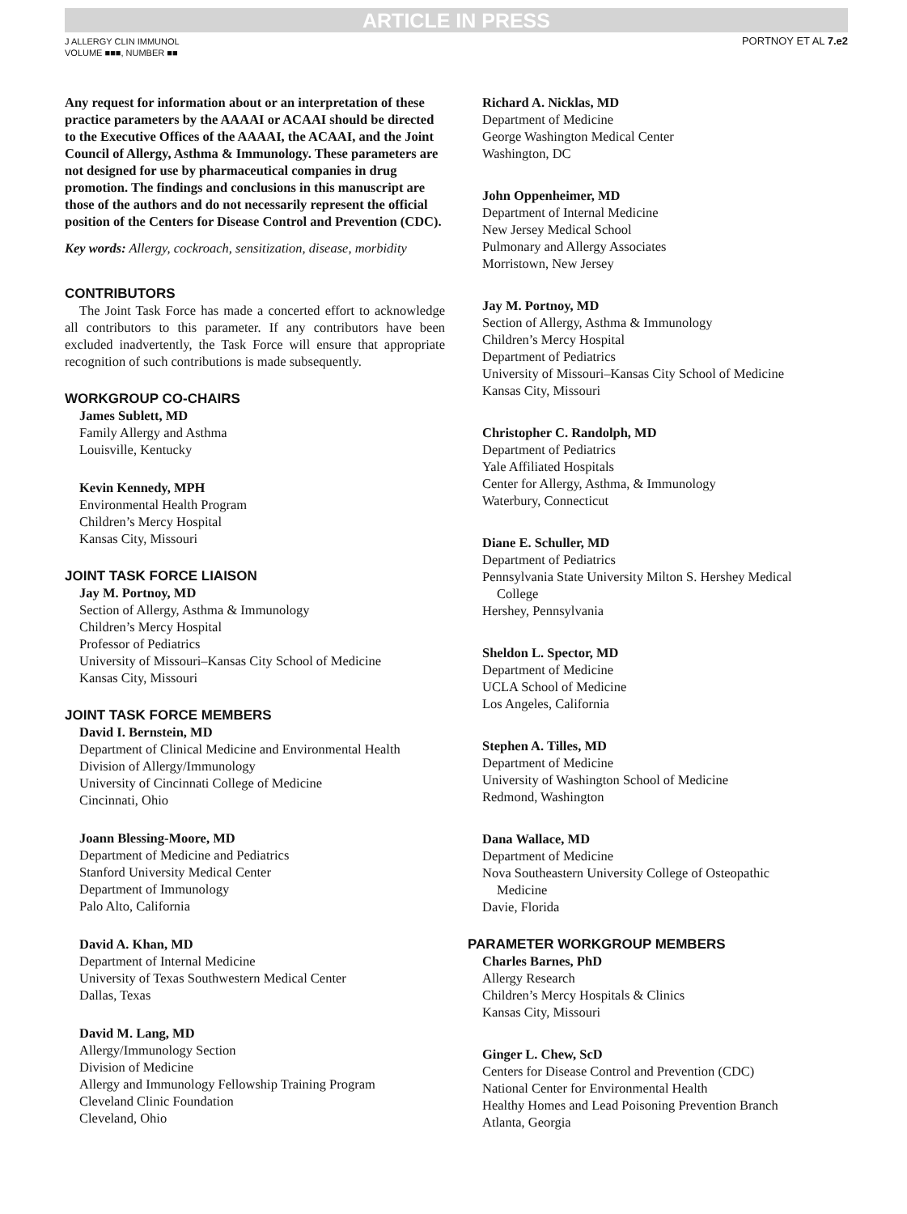ARTICLE IN PRESS
J ALLERGY CLIN IMMUNOL
VOLUME ■■■, NUMBER ■■
PORTNOY ET AL 7.e2
Any request for information about or an interpretation of these practice parameters by the AAAAI or ACAAI should be directed to the Executive Offices of the AAAAI, the ACAAI, and the Joint Council of Allergy, Asthma & Immunology. These parameters are not designed for use by pharmaceutical companies in drug promotion. The findings and conclusions in this manuscript are those of the authors and do not necessarily represent the official position of the Centers for Disease Control and Prevention (CDC).
Key words: Allergy, cockroach, sensitization, disease, morbidity
CONTRIBUTORS
The Joint Task Force has made a concerted effort to acknowledge all contributors to this parameter. If any contributors have been excluded inadvertently, the Task Force will ensure that appropriate recognition of such contributions is made subsequently.
WORKGROUP CO-CHAIRS
James Sublett, MD
Family Allergy and Asthma
Louisville, Kentucky
Kevin Kennedy, MPH
Environmental Health Program
Children’s Mercy Hospital
Kansas City, Missouri
JOINT TASK FORCE LIAISON
Jay M. Portnoy, MD
Section of Allergy, Asthma & Immunology
Children’s Mercy Hospital
Professor of Pediatrics
University of Missouri–Kansas City School of Medicine
Kansas City, Missouri
JOINT TASK FORCE MEMBERS
David I. Bernstein, MD
Department of Clinical Medicine and Environmental Health
Division of Allergy/Immunology
University of Cincinnati College of Medicine
Cincinnati, Ohio
Joann Blessing-Moore, MD
Department of Medicine and Pediatrics
Stanford University Medical Center
Department of Immunology
Palo Alto, California
David A. Khan, MD
Department of Internal Medicine
University of Texas Southwestern Medical Center
Dallas, Texas
David M. Lang, MD
Allergy/Immunology Section
Division of Medicine
Allergy and Immunology Fellowship Training Program
Cleveland Clinic Foundation
Cleveland, Ohio
Richard A. Nicklas, MD
Department of Medicine
George Washington Medical Center
Washington, DC
John Oppenheimer, MD
Department of Internal Medicine
New Jersey Medical School
Pulmonary and Allergy Associates
Morristown, New Jersey
Jay M. Portnoy, MD
Section of Allergy, Asthma & Immunology
Children’s Mercy Hospital
Department of Pediatrics
University of Missouri–Kansas City School of Medicine
Kansas City, Missouri
Christopher C. Randolph, MD
Department of Pediatrics
Yale Affiliated Hospitals
Center for Allergy, Asthma, & Immunology
Waterbury, Connecticut
Diane E. Schuller, MD
Department of Pediatrics
Pennsylvania State University Milton S. Hershey Medical
College
Hershey, Pennsylvania
Sheldon L. Spector, MD
Department of Medicine
UCLA School of Medicine
Los Angeles, California
Stephen A. Tilles, MD
Department of Medicine
University of Washington School of Medicine
Redmond, Washington
Dana Wallace, MD
Department of Medicine
Nova Southeastern University College of Osteopathic
Medicine
Davie, Florida
PARAMETER WORKGROUP MEMBERS
Charles Barnes, PhD
Allergy Research
Children’s Mercy Hospitals & Clinics
Kansas City, Missouri
Ginger L. Chew, ScD
Centers for Disease Control and Prevention (CDC)
National Center for Environmental Health
Healthy Homes and Lead Poisoning Prevention Branch
Atlanta, Georgia